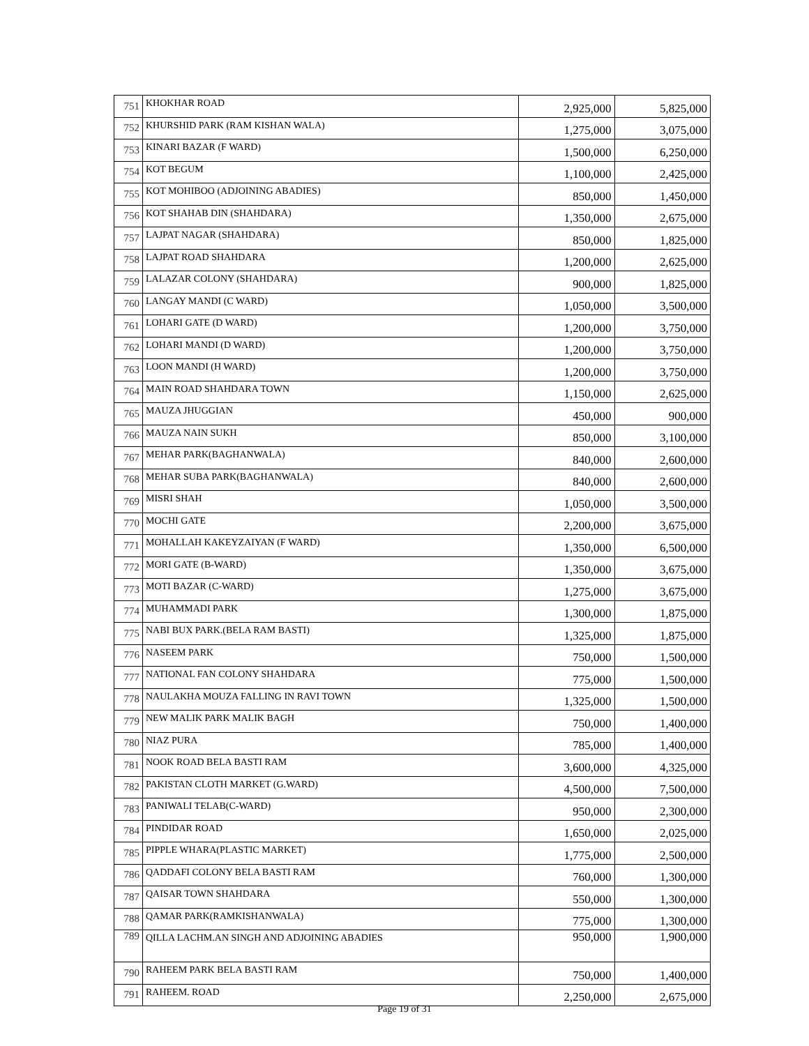| 751 | KHOKHAR ROAD | 2,925,000 | 5,825,000 |
| 752 | KHURSHID PARK (RAM KISHAN WALA) | 1,275,000 | 3,075,000 |
| 753 | KINARI BAZAR (F WARD) | 1,500,000 | 6,250,000 |
| 754 | KOT BEGUM | 1,100,000 | 2,425,000 |
| 755 | KOT MOHIBOO (ADJOINING ABADIES) | 850,000 | 1,450,000 |
| 756 | KOT SHAHAB DIN (SHAHDARA) | 1,350,000 | 2,675,000 |
| 757 | LAJPAT NAGAR (SHAHDARA) | 850,000 | 1,825,000 |
| 758 | LAJPAT ROAD SHAHDARA | 1,200,000 | 2,625,000 |
| 759 | LALAZAR COLONY (SHAHDARA) | 900,000 | 1,825,000 |
| 760 | LANGAY MANDI (C WARD) | 1,050,000 | 3,500,000 |
| 761 | LOHARI GATE (D WARD) | 1,200,000 | 3,750,000 |
| 762 | LOHARI MANDI (D WARD) | 1,200,000 | 3,750,000 |
| 763 | LOON MANDI (H WARD) | 1,200,000 | 3,750,000 |
| 764 | MAIN ROAD SHAHDARA TOWN | 1,150,000 | 2,625,000 |
| 765 | MAUZA JHUGGIAN | 450,000 | 900,000 |
| 766 | MAUZA NAIN SUKH | 850,000 | 3,100,000 |
| 767 | MEHAR PARK(BAGHANWALA) | 840,000 | 2,600,000 |
| 768 | MEHAR SUBA PARK(BAGHANWALA) | 840,000 | 2,600,000 |
| 769 | MISRI SHAH | 1,050,000 | 3,500,000 |
| 770 | MOCHI GATE | 2,200,000 | 3,675,000 |
| 771 | MOHALLAH KAKEYZAIYAN (F WARD) | 1,350,000 | 6,500,000 |
| 772 | MORI GATE (B-WARD) | 1,350,000 | 3,675,000 |
| 773 | MOTI BAZAR (C-WARD) | 1,275,000 | 3,675,000 |
| 774 | MUHAMMADI PARK | 1,300,000 | 1,875,000 |
| 775 | NABI BUX PARK.(BELA RAM BASTI) | 1,325,000 | 1,875,000 |
| 776 | NASEEM PARK | 750,000 | 1,500,000 |
| 777 | NATIONAL FAN COLONY SHAHDARA | 775,000 | 1,500,000 |
| 778 | NAULAKHA MOUZA FALLING IN RAVI TOWN | 1,325,000 | 1,500,000 |
| 779 | NEW MALIK PARK MALIK BAGH | 750,000 | 1,400,000 |
| 780 | NIAZ PURA | 785,000 | 1,400,000 |
| 781 | NOOK ROAD BELA BASTI RAM | 3,600,000 | 4,325,000 |
| 782 | PAKISTAN CLOTH MARKET (G.WARD) | 4,500,000 | 7,500,000 |
| 783 | PANIWALI TELAB(C-WARD) | 950,000 | 2,300,000 |
| 784 | PINDIDAR ROAD | 1,650,000 | 2,025,000 |
| 785 | PIPPLE WHARA(PLASTIC MARKET) | 1,775,000 | 2,500,000 |
| 786 | QADDAFI COLONY BELA BASTI RAM | 760,000 | 1,300,000 |
| 787 | QAISAR TOWN SHAHDARA | 550,000 | 1,300,000 |
| 788 | QAMAR PARK(RAMKISHANWALA) | 775,000 | 1,300,000 |
| 789 | QILLA LACHM.AN SINGH AND ADJOINING ABADIES | 950,000 | 1,900,000 |
| 790 | RAHEEM PARK BELA BASTI RAM | 750,000 | 1,400,000 |
| 791 | RAHEEM. ROAD | 2,250,000 | 2,675,000 |
Page 19 of 31